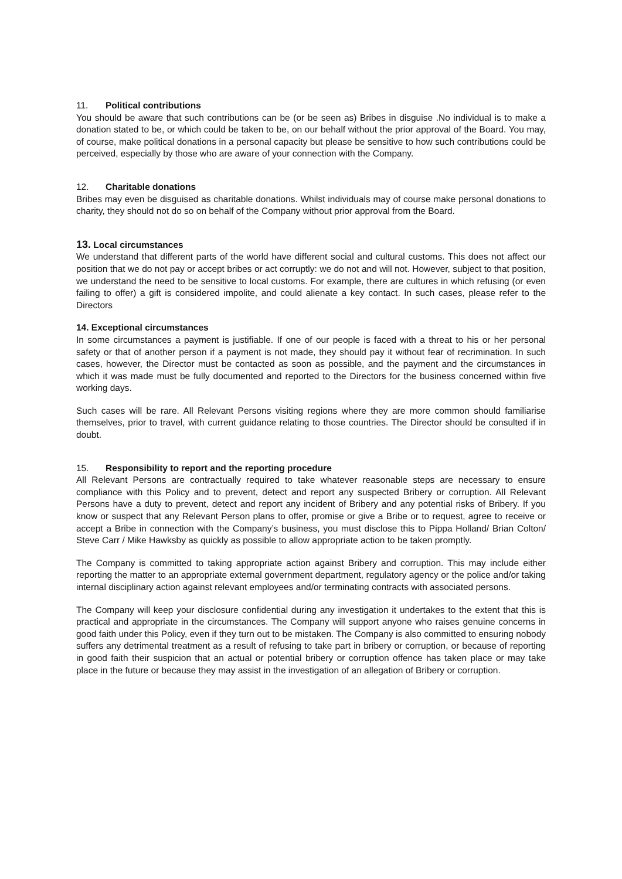11. Political contributions
You should be aware that such contributions can be (or be seen as) Bribes in disguise .No individual is to make a donation stated to be, or which could be taken to be, on our behalf without the prior approval of the Board. You may, of course, make political donations in a personal capacity but please be sensitive to how such contributions could be perceived, especially by those who are aware of your connection with the Company.
12. Charitable donations
Bribes may even be disguised as charitable donations. Whilst individuals may of course make personal donations to charity, they should not do so on behalf of the Company without prior approval from the Board.
13. Local circumstances
We understand that different parts of the world have different social and cultural customs. This does not affect our position that we do not pay or accept bribes or act corruptly: we do not and will not. However, subject to that position, we understand the need to be sensitive to local customs. For example, there are cultures in which refusing (or even failing to offer) a gift is considered impolite, and could alienate a key contact. In such cases, please refer to the Directors
14. Exceptional circumstances
In some circumstances a payment is justifiable. If one of our people is faced with a threat to his or her personal safety or that of another person if a payment is not made, they should pay it without fear of recrimination. In such cases, however, the Director must be contacted as soon as possible, and the payment and the circumstances in which it was made must be fully documented and reported to the Directors for the business concerned within five working days.
Such cases will be rare. All Relevant Persons visiting regions where they are more common should familiarise themselves, prior to travel, with current guidance relating to those countries. The Director should be consulted if in doubt.
15. Responsibility to report and the reporting procedure
All Relevant Persons are contractually required to take whatever reasonable steps are necessary to ensure compliance with this Policy and to prevent, detect and report any suspected Bribery or corruption. All Relevant Persons have a duty to prevent, detect and report any incident of Bribery and any potential risks of Bribery. If you know or suspect that any Relevant Person plans to offer, promise or give a Bribe or to request, agree to receive or accept a Bribe in connection with the Company’s business, you must disclose this to Pippa Holland/ Brian Colton/ Steve Carr / Mike Hawksby as quickly as possible to allow appropriate action to be taken promptly.
The Company is committed to taking appropriate action against Bribery and corruption. This may include either reporting the matter to an appropriate external government department, regulatory agency or the police and/or taking internal disciplinary action against relevant employees and/or terminating contracts with associated persons.
The Company will keep your disclosure confidential during any investigation it undertakes to the extent that this is practical and appropriate in the circumstances. The Company will support anyone who raises genuine concerns in good faith under this Policy, even if they turn out to be mistaken. The Company is also committed to ensuring nobody suffers any detrimental treatment as a result of refusing to take part in bribery or corruption, or because of reporting in good faith their suspicion that an actual or potential bribery or corruption offence has taken place or may take place in the future or because they may assist in the investigation of an allegation of Bribery or corruption.